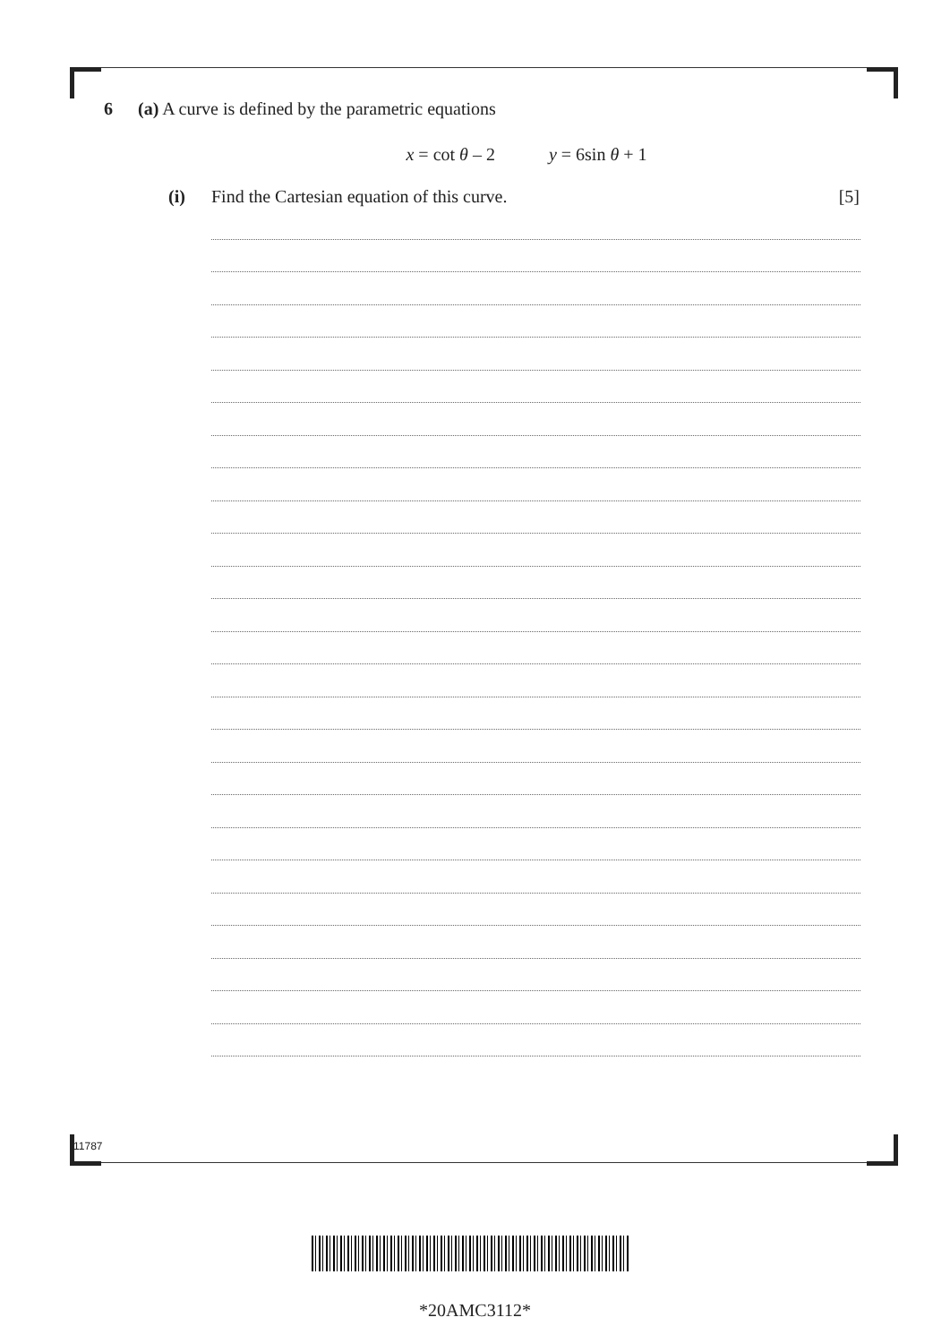6 (a) A curve is defined by the parametric equations
x = cot θ – 2 y = 6sin θ + 1
(i) Find the Cartesian equation of this curve. [5]
11787
*20AMC3112*